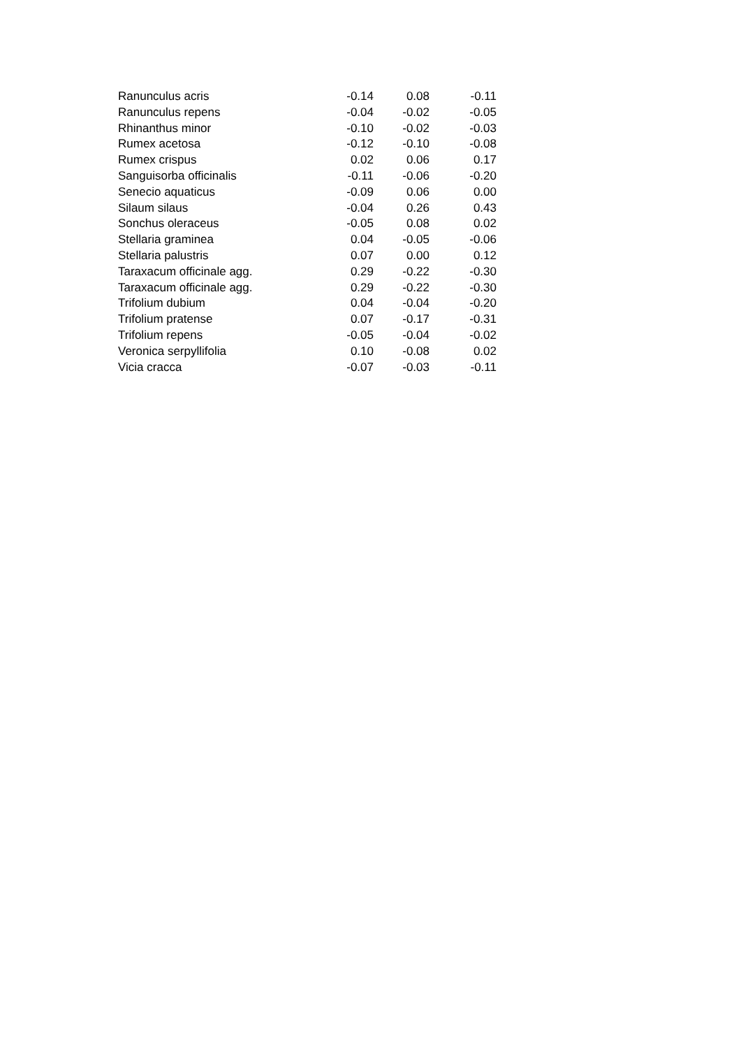| Ranunculus acris | -0.14 | 0.08 | -0.11 |
| Ranunculus repens | -0.04 | -0.02 | -0.05 |
| Rhinanthus minor | -0.10 | -0.02 | -0.03 |
| Rumex acetosa | -0.12 | -0.10 | -0.08 |
| Rumex crispus | 0.02 | 0.06 | 0.17 |
| Sanguisorba officinalis | -0.11 | -0.06 | -0.20 |
| Senecio aquaticus | -0.09 | 0.06 | 0.00 |
| Silaum silaus | -0.04 | 0.26 | 0.43 |
| Sonchus oleraceus | -0.05 | 0.08 | 0.02 |
| Stellaria graminea | 0.04 | -0.05 | -0.06 |
| Stellaria palustris | 0.07 | 0.00 | 0.12 |
| Taraxacum officinale agg. | 0.29 | -0.22 | -0.30 |
| Taraxacum officinale agg. | 0.29 | -0.22 | -0.30 |
| Trifolium dubium | 0.04 | -0.04 | -0.20 |
| Trifolium pratense | 0.07 | -0.17 | -0.31 |
| Trifolium repens | -0.05 | -0.04 | -0.02 |
| Veronica serpyllifolia | 0.10 | -0.08 | 0.02 |
| Vicia cracca | -0.07 | -0.03 | -0.11 |